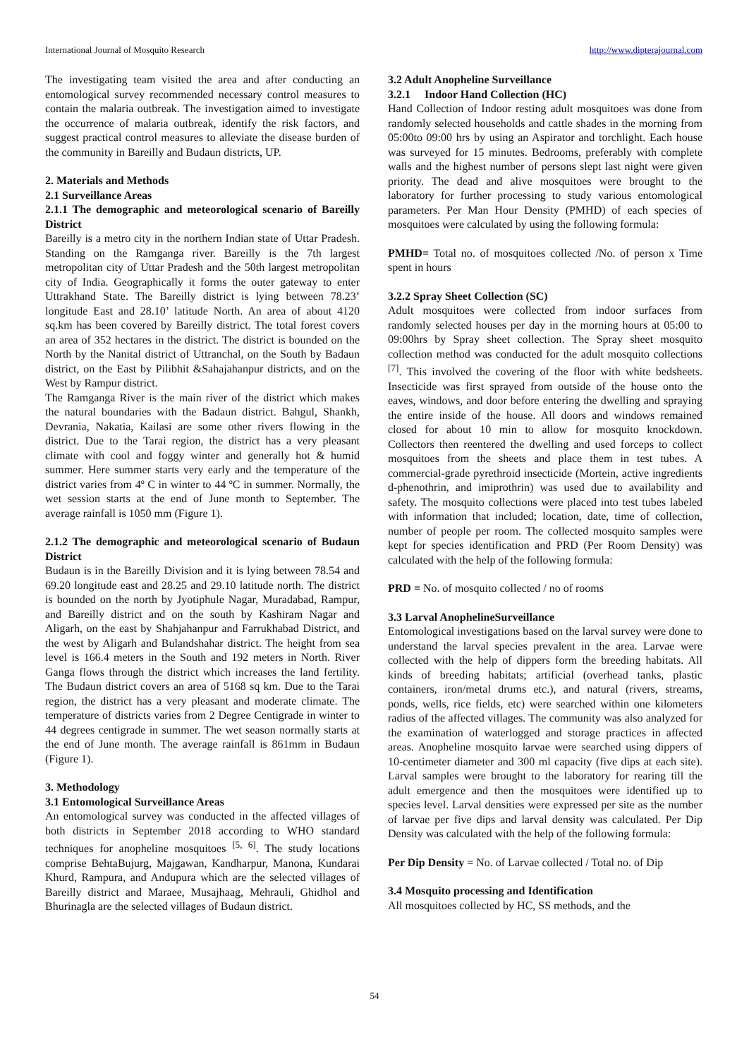International Journal of Mosquito Research http://www.dipterajournal.com
The investigating team visited the area and after conducting an entomological survey recommended necessary control measures to contain the malaria outbreak. The investigation aimed to investigate the occurrence of malaria outbreak, identify the risk factors, and suggest practical control measures to alleviate the disease burden of the community in Bareilly and Budaun districts, UP.
2. Materials and Methods
2.1 Surveillance Areas
2.1.1 The demographic and meteorological scenario of Bareilly District
Bareilly is a metro city in the northern Indian state of Uttar Pradesh. Standing on the Ramganga river. Bareilly is the 7th largest metropolitan city of Uttar Pradesh and the 50th largest metropolitan city of India. Geographically it forms the outer gateway to enter Uttrakhand State. The Bareilly district is lying between 78.23’ longitude East and 28.10’ latitude North. An area of about 4120 sq.km has been covered by Bareilly district. The total forest covers an area of 352 hectares in the district. The district is bounded on the North by the Nanital district of Uttranchal, on the South by Badaun district, on the East by Pilibhit &Sahajahanpur districts, and on the West by Rampur district.
The Ramganga River is the main river of the district which makes the natural boundaries with the Badaun district. Bahgul, Shankh, Devrania, Nakatia, Kailasi are some other rivers flowing in the district. Due to the Tarai region, the district has a very pleasant climate with cool and foggy winter and generally hot & humid summer. Here summer starts very early and the temperature of the district varies from 4º C in winter to 44 ºC in summer. Normally, the wet session starts at the end of June month to September. The average rainfall is 1050 mm (Figure 1).
2.1.2 The demographic and meteorological scenario of Budaun District
Budaun is in the Bareilly Division and it is lying between 78.54 and 69.20 longitude east and 28.25 and 29.10 latitude north. The district is bounded on the north by Jyotiphule Nagar, Muradabad, Rampur, and Bareilly district and on the south by Kashiram Nagar and Aligarh, on the east by Shahjahanpur and Farrukhabad District, and the west by Aligarh and Bulandshahar district. The height from sea level is 166.4 meters in the South and 192 meters in North. River Ganga flows through the district which increases the land fertility. The Budaun district covers an area of 5168 sq km. Due to the Tarai region, the district has a very pleasant and moderate climate. The temperature of districts varies from 2 Degree Centigrade in winter to 44 degrees centigrade in summer. The wet season normally starts at the end of June month. The average rainfall is 861mm in Budaun (Figure 1).
3. Methodology
3.1 Entomological Surveillance Areas
An entomological survey was conducted in the affected villages of both districts in September 2018 according to WHO standard techniques for anopheline mosquitoes <sup>[5, 6]</sup>. The study locations comprise BehtaBujurg, Majgawan, Kandharpur, Manona, Kundarai Khurd, Rampura, and Andupura which are the selected villages of Bareilly district and Maraee, Musajhaag, Mehrauli, Ghidhol and Bhurinagla are the selected villages of Budaun district.
3.2 Adult Anopheline Surveillance
3.2.1 Indoor Hand Collection (HC)
Hand Collection of Indoor resting adult mosquitoes was done from randomly selected households and cattle shades in the morning from 05:00to 09:00 hrs by using an Aspirator and torchlight. Each house was surveyed for 15 minutes. Bedrooms, preferably with complete walls and the highest number of persons slept last night were given priority. The dead and alive mosquitoes were brought to the laboratory for further processing to study various entomological parameters. Per Man Hour Density (PMHD) of each species of mosquitoes were calculated by using the following formula:
PMHD= Total no. of mosquitoes collected /No. of person x Time spent in hours
3.2.2 Spray Sheet Collection (SC)
Adult mosquitoes were collected from indoor surfaces from randomly selected houses per day in the morning hours at 05:00 to 09:00hrs by Spray sheet collection. The Spray sheet mosquito collection method was conducted for the adult mosquito collections <sup>[7]</sup>. This involved the covering of the floor with white bedsheets. Insecticide was first sprayed from outside of the house onto the eaves, windows, and door before entering the dwelling and spraying the entire inside of the house. All doors and windows remained closed for about 10 min to allow for mosquito knockdown. Collectors then reentered the dwelling and used forceps to collect mosquitoes from the sheets and place them in test tubes. A commercial-grade pyrethroid insecticide (Mortein, active ingredients d-phenothrin, and imiprothrin) was used due to availability and safety. The mosquito collections were placed into test tubes labeled with information that included; location, date, time of collection, number of people per room. The collected mosquito samples were kept for species identification and PRD (Per Room Density) was calculated with the help of the following formula:
PRD = No. of mosquito collected / no of rooms
3.3 Larval AnophelineSurveillance
Entomological investigations based on the larval survey were done to understand the larval species prevalent in the area. Larvae were collected with the help of dippers form the breeding habitats. All kinds of breeding habitats; artificial (overhead tanks, plastic containers, iron/metal drums etc.), and natural (rivers, streams, ponds, wells, rice fields, etc) were searched within one kilometers radius of the affected villages. The community was also analyzed for the examination of waterlogged and storage practices in affected areas. Anopheline mosquito larvae were searched using dippers of 10-centimeter diameter and 300 ml capacity (five dips at each site). Larval samples were brought to the laboratory for rearing till the adult emergence and then the mosquitoes were identified up to species level. Larval densities were expressed per site as the number of larvae per five dips and larval density was calculated. Per Dip Density was calculated with the help of the following formula:
Per Dip Density = No. of Larvae collected / Total no. of Dip
3.4 Mosquito processing and Identification
All mosquitoes collected by HC, SS methods, and the
54